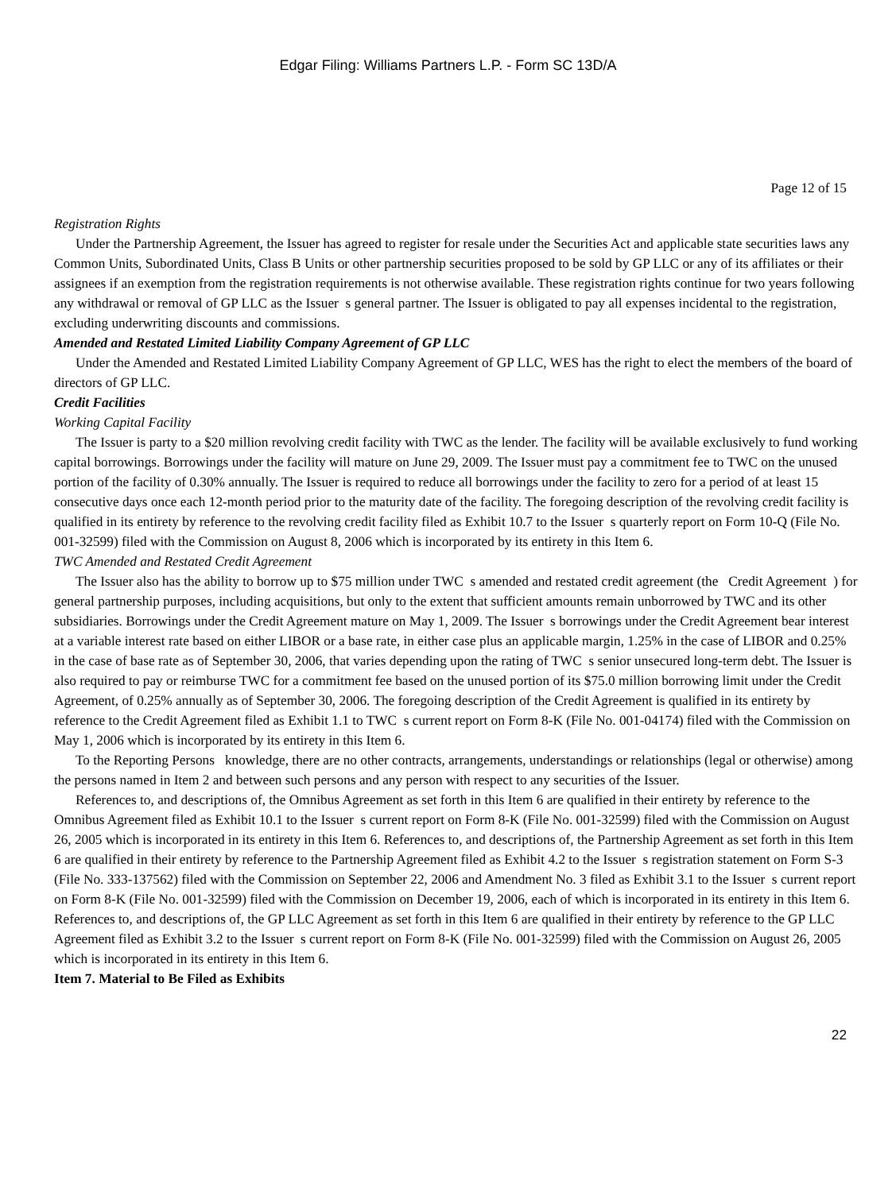Edgar Filing: Williams Partners L.P. - Form SC 13D/A
Page 12 of 15
Registration Rights
Under the Partnership Agreement, the Issuer has agreed to register for resale under the Securities Act and applicable state securities laws any Common Units, Subordinated Units, Class B Units or other partnership securities proposed to be sold by GP LLC or any of its affiliates or their assignees if an exemption from the registration requirements is not otherwise available. These registration rights continue for two years following any withdrawal or removal of GP LLC as the Issuer s general partner. The Issuer is obligated to pay all expenses incidental to the registration, excluding underwriting discounts and commissions.
Amended and Restated Limited Liability Company Agreement of GP LLC
Under the Amended and Restated Limited Liability Company Agreement of GP LLC, WES has the right to elect the members of the board of directors of GP LLC.
Credit Facilities
Working Capital Facility
The Issuer is party to a $20 million revolving credit facility with TWC as the lender. The facility will be available exclusively to fund working capital borrowings. Borrowings under the facility will mature on June 29, 2009. The Issuer must pay a commitment fee to TWC on the unused portion of the facility of 0.30% annually. The Issuer is required to reduce all borrowings under the facility to zero for a period of at least 15 consecutive days once each 12-month period prior to the maturity date of the facility. The foregoing description of the revolving credit facility is qualified in its entirety by reference to the revolving credit facility filed as Exhibit 10.7 to the Issuer s quarterly report on Form 10-Q (File No. 001-32599) filed with the Commission on August 8, 2006 which is incorporated by its entirety in this Item 6.
TWC Amended and Restated Credit Agreement
The Issuer also has the ability to borrow up to $75 million under TWC s amended and restated credit agreement (the Credit Agreement ) for general partnership purposes, including acquisitions, but only to the extent that sufficient amounts remain unborrowed by TWC and its other subsidiaries. Borrowings under the Credit Agreement mature on May 1, 2009. The Issuer s borrowings under the Credit Agreement bear interest at a variable interest rate based on either LIBOR or a base rate, in either case plus an applicable margin, 1.25% in the case of LIBOR and 0.25% in the case of base rate as of September 30, 2006, that varies depending upon the rating of TWC s senior unsecured long-term debt. The Issuer is also required to pay or reimburse TWC for a commitment fee based on the unused portion of its $75.0 million borrowing limit under the Credit Agreement, of 0.25% annually as of September 30, 2006. The foregoing description of the Credit Agreement is qualified in its entirety by reference to the Credit Agreement filed as Exhibit 1.1 to TWC s current report on Form 8-K (File No. 001-04174) filed with the Commission on May 1, 2006 which is incorporated by its entirety in this Item 6.
To the Reporting Persons knowledge, there are no other contracts, arrangements, understandings or relationships (legal or otherwise) among the persons named in Item 2 and between such persons and any person with respect to any securities of the Issuer.
References to, and descriptions of, the Omnibus Agreement as set forth in this Item 6 are qualified in their entirety by reference to the Omnibus Agreement filed as Exhibit 10.1 to the Issuer s current report on Form 8-K (File No. 001-32599) filed with the Commission on August 26, 2005 which is incorporated in its entirety in this Item 6. References to, and descriptions of, the Partnership Agreement as set forth in this Item 6 are qualified in their entirety by reference to the Partnership Agreement filed as Exhibit 4.2 to the Issuer s registration statement on Form S-3 (File No. 333-137562) filed with the Commission on September 22, 2006 and Amendment No. 3 filed as Exhibit 3.1 to the Issuer s current report on Form 8-K (File No. 001-32599) filed with the Commission on December 19, 2006, each of which is incorporated in its entirety in this Item 6. References to, and descriptions of, the GP LLC Agreement as set forth in this Item 6 are qualified in their entirety by reference to the GP LLC Agreement filed as Exhibit 3.2 to the Issuer s current report on Form 8-K (File No. 001-32599) filed with the Commission on August 26, 2005 which is incorporated in its entirety in this Item 6.
Item 7. Material to Be Filed as Exhibits
22